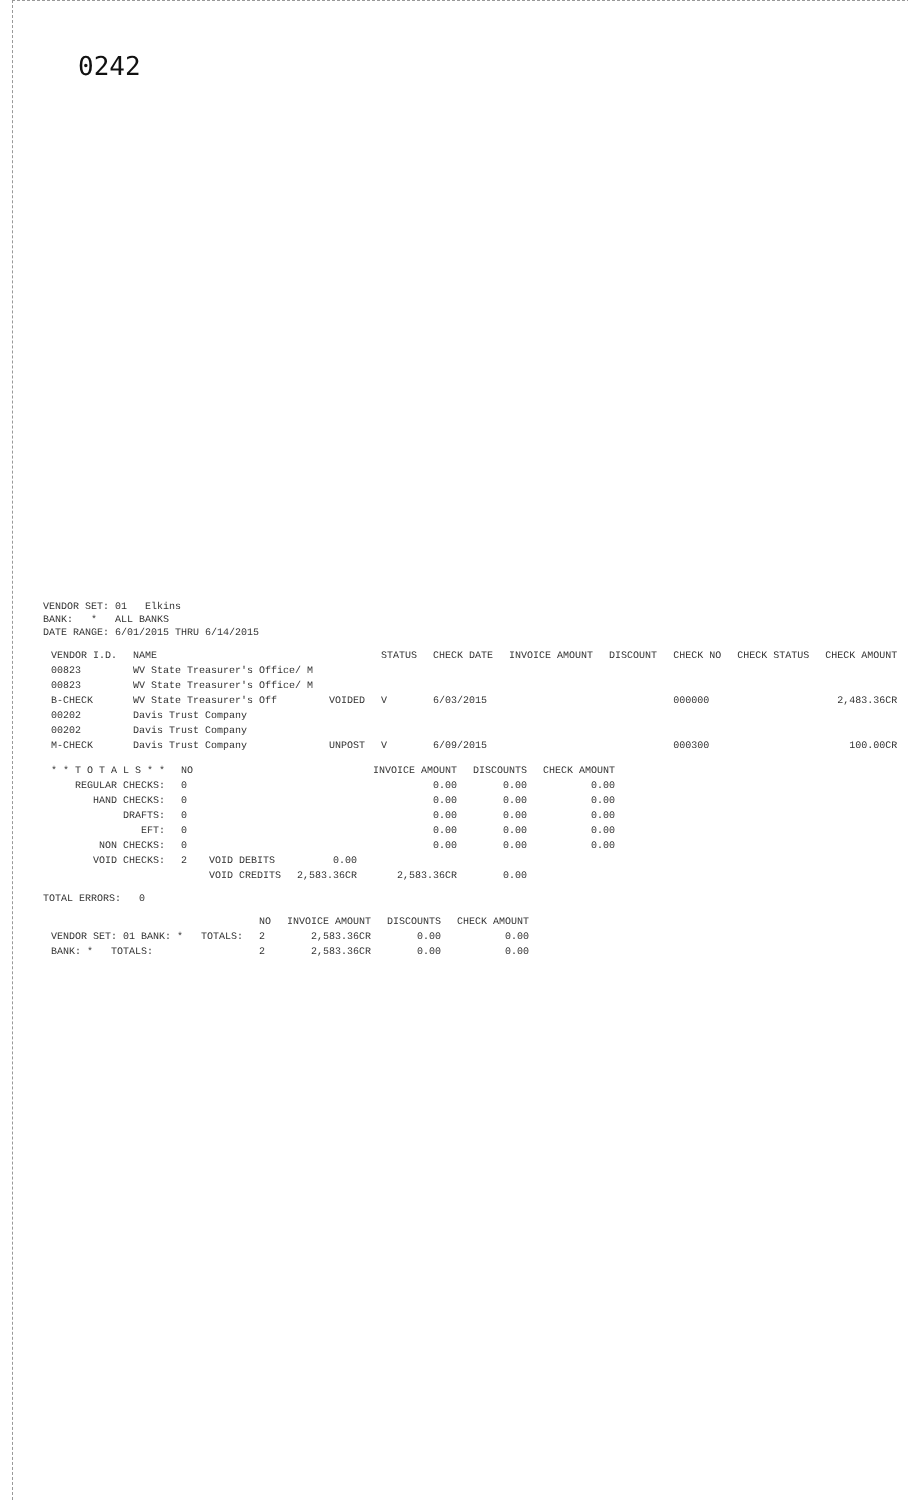0242
VENDOR SET: 01 Elkins
BANK: * ALL BANKS
DATE RANGE: 6/01/2015 THRU 6/14/2015
| VENDOR I.D. | NAME | | STATUS | CHECK DATE | INVOICE AMOUNT | DISCOUNT | CHECK NO | CHECK STATUS | CHECK AMOUNT |
| --- | --- | --- | --- | --- | --- | --- | --- | --- | --- |
| 00823 | WV State Treasurer's Office/ M | | | | | | | | |
| 00823 | WV State Treasurer's Office/ M | | | | | | | | |
| B-CHECK | WV State Treasurer's Off | VOIDED | V | 6/03/2015 | | | 000000 | | 2,483.36CR |
| 00202 | Davis Trust Company | | | | | | | | |
| 00202 | Davis Trust Company | | | | | | | | |
| M-CHECK | Davis Trust Company | UNPOST | V | 6/09/2015 | | | 000300 | | 100.00CR |
| * * T O T A L S * * | NO | | | INVOICE AMOUNT | DISCOUNTS | CHECK AMOUNT |
| --- | --- | --- | --- | --- | --- | --- |
| REGULAR CHECKS: | 0 | | | 0.00 | 0.00 | 0.00 |
| HAND CHECKS: | 0 | | | 0.00 | 0.00 | 0.00 |
| DRAFTS: | 0 | | | 0.00 | 0.00 | 0.00 |
| EFT: | 0 | | | 0.00 | 0.00 | 0.00 |
| NON CHECKS: | 0 | | | 0.00 | 0.00 | 0.00 |
| VOID CHECKS: | 2 | VOID DEBITS | 0.00 | | | |
| | | VOID CREDITS | 2,583.36CR | 2,583.36CR | 0.00 | |
TOTAL ERRORS: 0
| | NO | INVOICE AMOUNT | DISCOUNTS | CHECK AMOUNT |
| --- | --- | --- | --- | --- |
| VENDOR SET: 01 BANK: * TOTALS: | 2 | 2,583.36CR | 0.00 | 0.00 |
| BANK: * TOTALS: | 2 | 2,583.36CR | 0.00 | 0.00 |